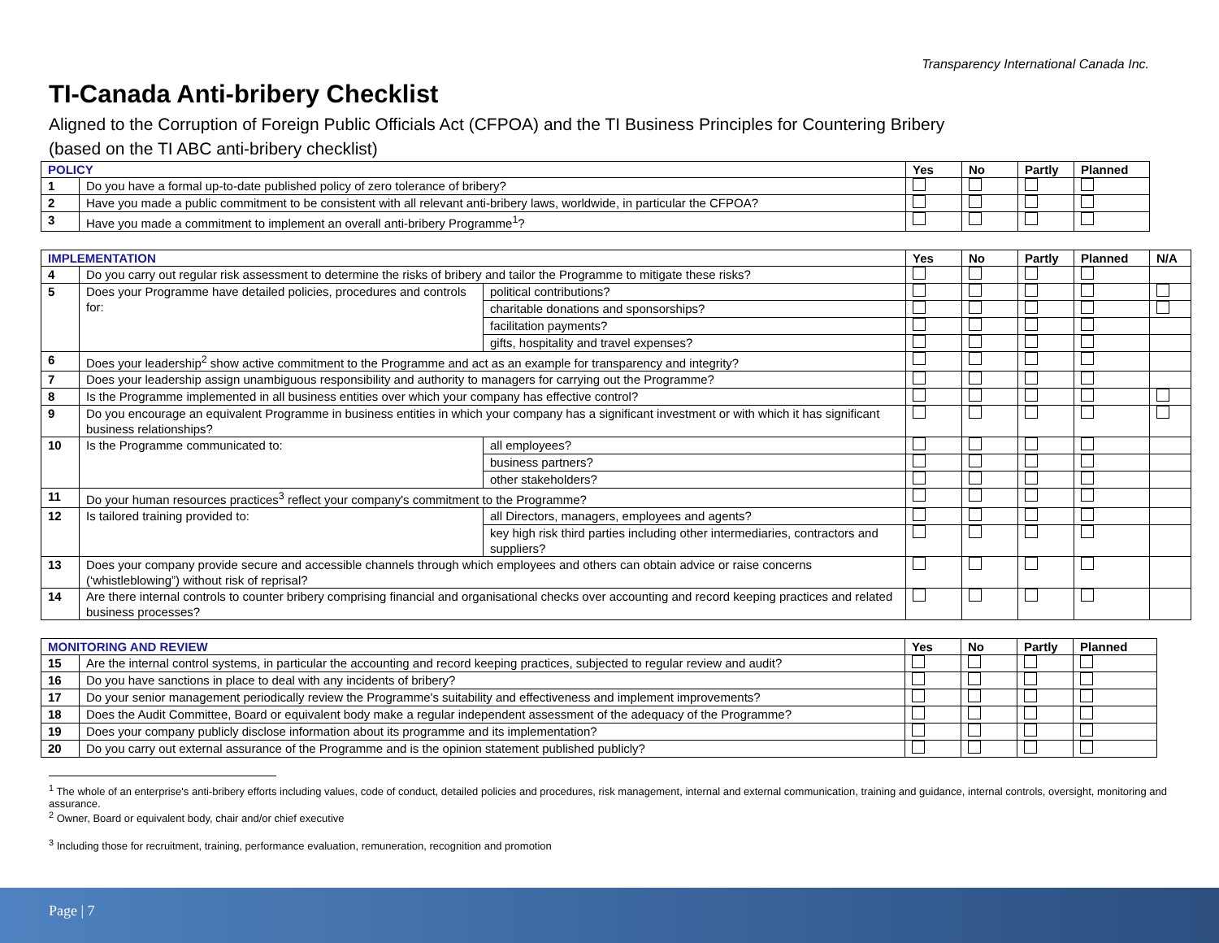Transparency International Canada Inc.
TI-Canada Anti-bribery Checklist
Aligned to the Corruption of Foreign Public Officials Act (CFPOA) and the TI Business Principles for Countering Bribery
(based on the TI ABC anti-bribery checklist)
| POLICY | | Yes | No | Partly | Planned |
| --- | --- | --- | --- | --- | --- |
| 1 | Do you have a formal up-to-date published policy of zero tolerance of bribery? | | | | |
| 2 | Have you made a public commitment to be consistent with all relevant anti-bribery laws, worldwide, in particular the CFPOA? | | | | |
| 3 | Have you made a commitment to implement an overall anti-bribery Programme<sup>1</sup>? | | | | |
| IMPLEMENTATION | | | Yes | No | Partly | Planned | N/A |
| --- | --- | --- | --- | --- | --- | --- | --- |
| 4 | Do you carry out regular risk assessment to determine the risks of bribery and tailor the Programme to mitigate these risks? | | | | | | |
| 5 | Does your Programme have detailed policies, procedures and controls for: | political contributions? | | | | | |
| | | charitable donations and sponsorships? | | | | | |
| | | facilitation payments? | | | | | |
| | | gifts, hospitality and travel expenses? | | | | | |
| 6 | Does your leadership<sup>2</sup> show active commitment to the Programme and act as an example for transparency and integrity? | | | | | | |
| 7 | Does your leadership assign unambiguous responsibility and authority to managers for carrying out the Programme? | | | | | | |
| 8 | Is the Programme implemented in all business entities over which your company has effective control? | | | | | | |
| 9 | Do you encourage an equivalent Programme in business entities in which your company has a significant investment or with which it has significant business relationships? | | | | | | |
| 10 | Is the Programme communicated to: | all employees? | | | | | |
| | | business partners? | | | | | |
| | | other stakeholders? | | | | | |
| 11 | Do your human resources practices<sup>3</sup> reflect your company's commitment to the Programme? | | | | | | |
| 12 | Is tailored training provided to: | all Directors, managers, employees and agents? | | | | | |
| | | key high risk third parties including other intermediaries, contractors and suppliers? | | | | | |
| 13 | Does your company provide secure and accessible channels through which employees and others can obtain advice or raise concerns (‘whistleblowing”) without risk of reprisal? | | | | | | |
| 14 | Are there internal controls to counter bribery comprising financial and organisational checks over accounting and record keeping practices and related business processes? | | | | | | |
| MONITORING AND REVIEW | | Yes | No | Partly | Planned |
| --- | --- | --- | --- | --- | --- |
| 15 | Are the internal control systems, in particular the accounting and record keeping practices, subjected to regular review and audit? | | | | |
| 16 | Do you have sanctions in place to deal with any incidents of bribery? | | | | |
| 17 | Do your senior management periodically review the Programme's suitability and effectiveness and implement improvements? | | | | |
| 18 | Does the Audit Committee, Board or equivalent body make a regular independent assessment of the adequacy of the Programme? | | | | |
| 19 | Does your company publicly disclose information about its programme and its implementation? | | | | |
| 20 | Do you carry out external assurance of the Programme and is the opinion statement published publicly? | | | | |
<sup>1</sup> The whole of an enterprise's anti-bribery efforts including values, code of conduct, detailed policies and procedures, risk management, internal and external communication, training and guidance, internal controls, oversight, monitoring and assurance.
<sup>2</sup> Owner, Board or equivalent body, chair and/or chief executive
<sup>3</sup> Including those for recruitment, training, performance evaluation, remuneration, recognition and promotion
Page | 7